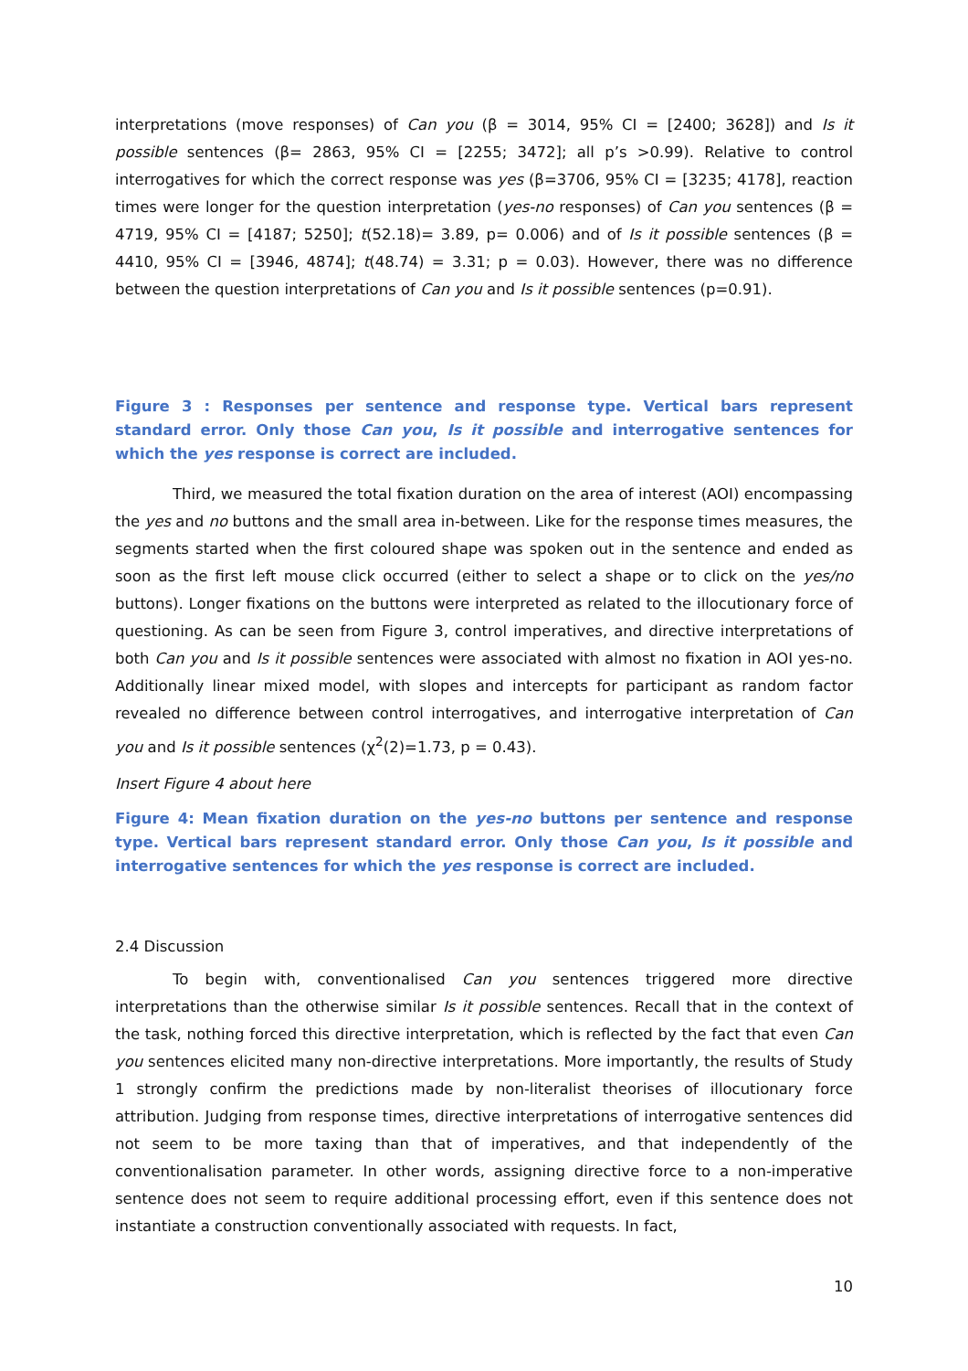interpretations (move responses) of Can you (β = 3014, 95% CI = [2400; 3628]) and Is it possible sentences (β= 2863, 95% CI = [2255; 3472]; all p’s >0.99). Relative to control interrogatives for which the correct response was yes (β=3706, 95% CI = [3235; 4178], reaction times were longer for the question interpretation (yes-no responses) of Can you sentences (β = 4719, 95% CI = [4187; 5250]; t(52.18)= 3.89, p= 0.006) and of Is it possible sentences (β = 4410, 95% CI = [3946, 4874]; t(48.74) = 3.31; p = 0.03). However, there was no difference between the question interpretations of Can you and Is it possible sentences (p=0.91).
Figure 3 : Responses per sentence and response type. Vertical bars represent standard error. Only those Can you, Is it possible and interrogative sentences for which the yes response is correct are included.
Third, we measured the total fixation duration on the area of interest (AOI) encompassing the yes and no buttons and the small area in-between. Like for the response times measures, the segments started when the first coloured shape was spoken out in the sentence and ended as soon as the first left mouse click occurred (either to select a shape or to click on the yes/no buttons). Longer fixations on the buttons were interpreted as related to the illocutionary force of questioning. As can be seen from Figure 3, control imperatives, and directive interpretations of both Can you and Is it possible sentences were associated with almost no fixation in AOI yes-no. Additionally linear mixed model, with slopes and intercepts for participant as random factor revealed no difference between control interrogatives, and interrogative interpretation of Can you and Is it possible sentences (χ<sup>2</sup>(2)=1.73, p = 0.43).
Insert Figure 4 about here
Figure 4: Mean fixation duration on the yes-no buttons per sentence and response type. Vertical bars represent standard error. Only those Can you, Is it possible and interrogative sentences for which the yes response is correct are included.
2.4 Discussion
To begin with, conventionalised Can you sentences triggered more directive interpretations than the otherwise similar Is it possible sentences. Recall that in the context of the task, nothing forced this directive interpretation, which is reflected by the fact that even Can you sentences elicited many non-directive interpretations. More importantly, the results of Study 1 strongly confirm the predictions made by non-literalist theorises of illocutionary force attribution. Judging from response times, directive interpretations of interrogative sentences did not seem to be more taxing than that of imperatives, and that independently of the conventionalisation parameter. In other words, assigning directive force to a non-imperative sentence does not seem to require additional processing effort, even if this sentence does not instantiate a construction conventionally associated with requests. In fact,
10